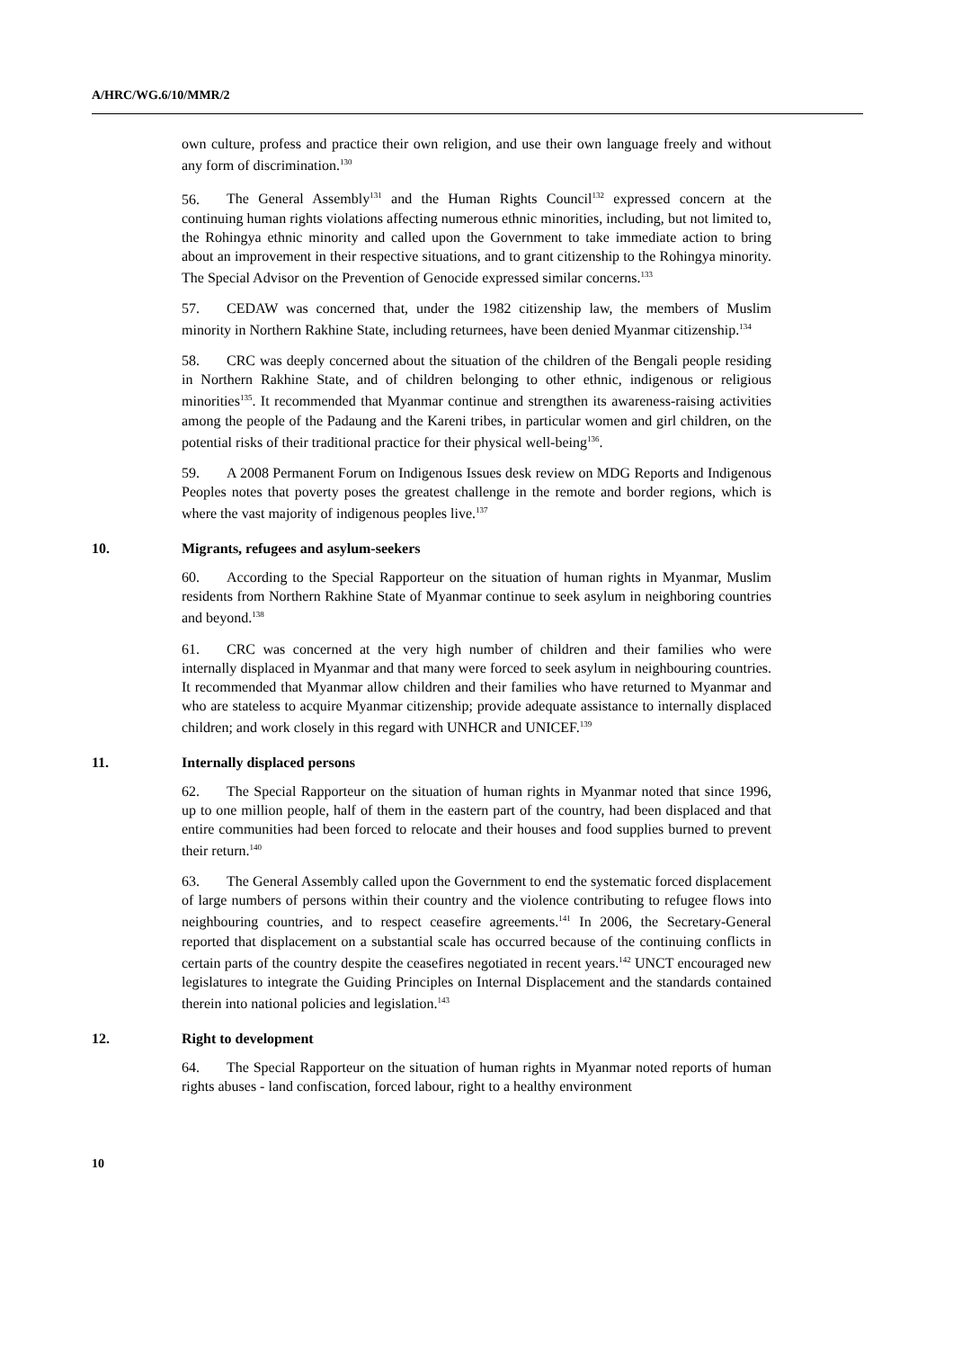A/HRC/WG.6/10/MMR/2
own culture, profess and practice their own religion, and use their own language freely and without any form of discrimination.<sup>130</sup>
56. The General Assembly<sup>131</sup> and the Human Rights Council<sup>132</sup> expressed concern at the continuing human rights violations affecting numerous ethnic minorities, including, but not limited to, the Rohingya ethnic minority and called upon the Government to take immediate action to bring about an improvement in their respective situations, and to grant citizenship to the Rohingya minority. The Special Advisor on the Prevention of Genocide expressed similar concerns.<sup>133</sup>
57. CEDAW was concerned that, under the 1982 citizenship law, the members of Muslim minority in Northern Rakhine State, including returnees, have been denied Myanmar citizenship.<sup>134</sup>
58. CRC was deeply concerned about the situation of the children of the Bengali people residing in Northern Rakhine State, and of children belonging to other ethnic, indigenous or religious minorities<sup>135</sup>. It recommended that Myanmar continue and strengthen its awareness-raising activities among the people of the Padaung and the Kareni tribes, in particular women and girl children, on the potential risks of their traditional practice for their physical well-being<sup>136</sup>.
59. A 2008 Permanent Forum on Indigenous Issues desk review on MDG Reports and Indigenous Peoples notes that poverty poses the greatest challenge in the remote and border regions, which is where the vast majority of indigenous peoples live.<sup>137</sup>
10. Migrants, refugees and asylum-seekers
60. According to the Special Rapporteur on the situation of human rights in Myanmar, Muslim residents from Northern Rakhine State of Myanmar continue to seek asylum in neighboring countries and beyond.<sup>138</sup>
61. CRC was concerned at the very high number of children and their families who were internally displaced in Myanmar and that many were forced to seek asylum in neighbouring countries. It recommended that Myanmar allow children and their families who have returned to Myanmar and who are stateless to acquire Myanmar citizenship; provide adequate assistance to internally displaced children; and work closely in this regard with UNHCR and UNICEF.<sup>139</sup>
11. Internally displaced persons
62. The Special Rapporteur on the situation of human rights in Myanmar noted that since 1996, up to one million people, half of them in the eastern part of the country, had been displaced and that entire communities had been forced to relocate and their houses and food supplies burned to prevent their return.<sup>140</sup>
63. The General Assembly called upon the Government to end the systematic forced displacement of large numbers of persons within their country and the violence contributing to refugee flows into neighbouring countries, and to respect ceasefire agreements.<sup>141</sup> In 2006, the Secretary-General reported that displacement on a substantial scale has occurred because of the continuing conflicts in certain parts of the country despite the ceasefires negotiated in recent years.<sup>142</sup> UNCT encouraged new legislatures to integrate the Guiding Principles on Internal Displacement and the standards contained therein into national policies and legislation.<sup>143</sup>
12. Right to development
64. The Special Rapporteur on the situation of human rights in Myanmar noted reports of human rights abuses - land confiscation, forced labour, right to a healthy environment
10